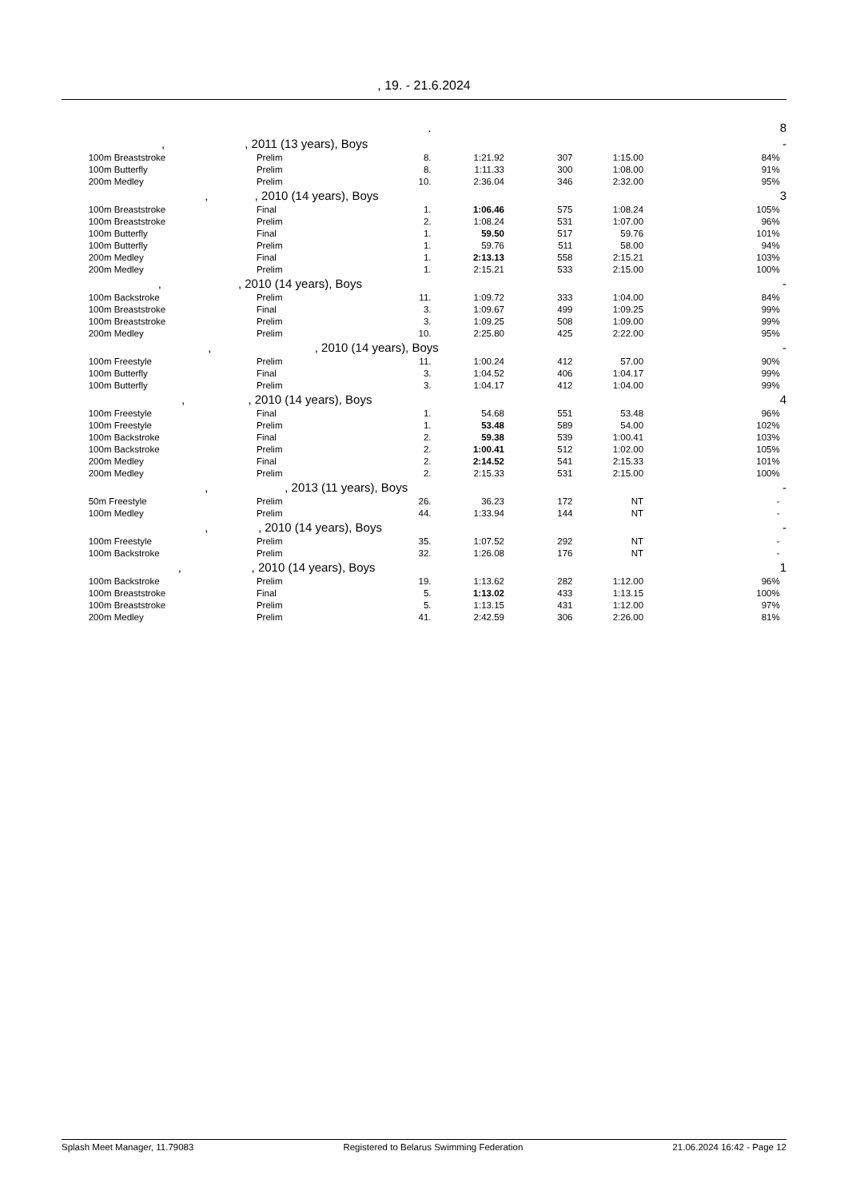, 19. - 21.6.2024
| | . | | | | | | | 8 |
| , , 2011 (13 years), Boys | | | | | | | | - |
| | 100m Breaststroke | Prelim | 8. | 1:21.92 | 307 | 1:15.00 | 84% | |
| | 100m Butterfly | Prelim | 8. | 1:11.33 | 300 | 1:08.00 | 91% | |
| | 200m Medley | Prelim | 10. | 2:36.04 | 346 | 2:32.00 | 95% | |
| , , 2010 (14 years), Boys | | | | | | | | 3 |
| | 100m Breaststroke | Final | 1. | 1:06.46 | 575 | 1:08.24 | 105% | |
| | 100m Breaststroke | Prelim | 2. | 1:08.24 | 531 | 1:07.00 | 96% | |
| | 100m Butterfly | Final | 1. | 59.50 | 517 | 59.76 | 101% | |
| | 100m Butterfly | Prelim | 1. | 59.76 | 511 | 58.00 | 94% | |
| | 200m Medley | Final | 1. | 2:13.13 | 558 | 2:15.21 | 103% | |
| | 200m Medley | Prelim | 1. | 2:15.21 | 533 | 2:15.00 | 100% | |
| , , 2010 (14 years), Boys | | | | | | | | - |
| | 100m Backstroke | Prelim | 11. | 1:09.72 | 333 | 1:04.00 | 84% | |
| | 100m Breaststroke | Final | 3. | 1:09.67 | 499 | 1:09.25 | 99% | |
| | 100m Breaststroke | Prelim | 3. | 1:09.25 | 508 | 1:09.00 | 99% | |
| | 200m Medley | Prelim | 10. | 2:25.80 | 425 | 2:22.00 | 95% | |
| , , 2010 (14 years), Boys | | | | | | | | - |
| | 100m Freestyle | Prelim | 11. | 1:00.24 | 412 | 57.00 | 90% | |
| | 100m Butterfly | Final | 3. | 1:04.52 | 406 | 1:04.17 | 99% | |
| | 100m Butterfly | Prelim | 3. | 1:04.17 | 412 | 1:04.00 | 99% | |
| , , 2010 (14 years), Boys | | | | | | | | 4 |
| | 100m Freestyle | Final | 1. | 54.68 | 551 | 53.48 | 96% | |
| | 100m Freestyle | Prelim | 1. | 53.48 | 589 | 54.00 | 102% | |
| | 100m Backstroke | Final | 2. | 59.38 | 539 | 1:00.41 | 103% | |
| | 100m Backstroke | Prelim | 2. | 1:00.41 | 512 | 1:02.00 | 105% | |
| | 200m Medley | Final | 2. | 2:14.52 | 541 | 2:15.33 | 101% | |
| | 200m Medley | Prelim | 2. | 2:15.33 | 531 | 2:15.00 | 100% | |
| , , 2013 (11 years), Boys | | | | | | | | - |
| | 50m Freestyle | Prelim | 26. | 36.23 | 172 | NT | - | |
| | 100m Medley | Prelim | 44. | 1:33.94 | 144 | NT | - | |
| , , 2010 (14 years), Boys | | | | | | | | - |
| | 100m Freestyle | Prelim | 35. | 1:07.52 | 292 | NT | - | |
| | 100m Backstroke | Prelim | 32. | 1:26.08 | 176 | NT | - | |
| , , 2010 (14 years), Boys | | | | | | | | 1 |
| | 100m Backstroke | Prelim | 19. | 1:13.62 | 282 | 1:12.00 | 96% | |
| | 100m Breaststroke | Final | 5. | 1:13.02 | 433 | 1:13.15 | 100% | |
| | 100m Breaststroke | Prelim | 5. | 1:13.15 | 431 | 1:12.00 | 97% | |
| | 200m Medley | Prelim | 41. | 2:42.59 | 306 | 2:26.00 | 81% | |
Splash Meet Manager, 11.79083 Registered to Belarus Swimming Federation 21.06.2024 16:42 - Page 12